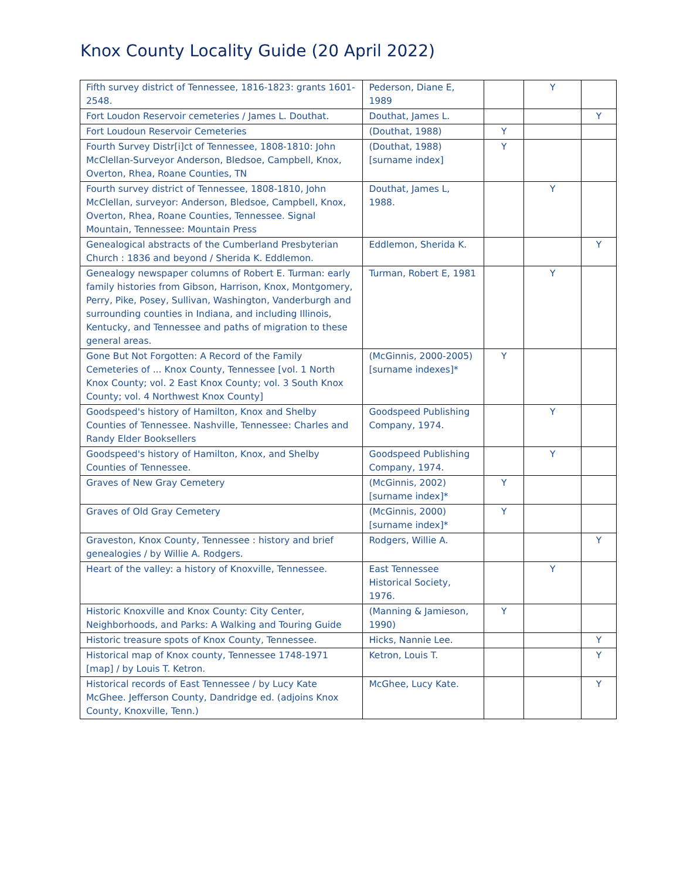Knox County Locality Guide (20 April 2022)
| Fifth survey district of Tennessee, 1816-1823: grants 1601-2548. | Pederson, Diane E, 1989 | | Y | |
| Fort Loudon Reservoir cemeteries / James L. Douthat. | Douthat, James L. | | | Y |
| Fort Loudoun Reservoir Cemeteries | (Douthat, 1988) | Y | | |
| Fourth Survey Distr[i]ct of Tennessee, 1808-1810: John McClellan-Surveyor Anderson, Bledsoe, Campbell, Knox, Overton, Rhea, Roane Counties, TN | (Douthat, 1988) [surname index] | Y | | |
| Fourth survey district of Tennessee, 1808-1810, John McClellan, surveyor: Anderson, Bledsoe, Campbell, Knox, Overton, Rhea, Roane Counties, Tennessee. Signal Mountain, Tennessee: Mountain Press | Douthat, James L, 1988. | | Y | |
| Genealogical abstracts of the Cumberland Presbyterian Church : 1836 and beyond / Sherida K. Eddlemon. | Eddlemon, Sherida K. | | | Y |
| Genealogy newspaper columns of Robert E. Turman: early family histories from Gibson, Harrison, Knox, Montgomery, Perry, Pike, Posey, Sullivan, Washington, Vanderburgh and surrounding counties in Indiana, and including Illinois, Kentucky, and Tennessee and paths of migration to these general areas. | Turman, Robert E, 1981 | | Y | |
| Gone But Not Forgotten: A Record of the Family Cemeteries of ... Knox County, Tennessee [vol. 1 North Knox County; vol. 2 East Knox County; vol. 3 South Knox County; vol. 4 Northwest Knox County] | (McGinnis, 2000-2005) [surname indexes]* | Y | | |
| Goodspeed's history of Hamilton, Knox and Shelby Counties of Tennessee. Nashville, Tennessee: Charles and Randy Elder Booksellers | Goodspeed Publishing Company, 1974. | | Y | |
| Goodspeed's history of Hamilton, Knox, and Shelby Counties of Tennessee. | Goodspeed Publishing Company, 1974. | | Y | |
| Graves of New Gray Cemetery | (McGinnis, 2002) [surname index]* | Y | | |
| Graves of Old Gray Cemetery | (McGinnis, 2000) [surname index]* | Y | | |
| Graveston, Knox County, Tennessee : history and brief genealogies / by Willie A. Rodgers. | Rodgers, Willie A. | | | Y |
| Heart of the valley: a history of Knoxville, Tennessee. | East Tennessee Historical Society, 1976. | | Y | |
| Historic Knoxville and Knox County: City Center, Neighborhoods, and Parks: A Walking and Touring Guide | (Manning & Jamieson, 1990) | Y | | |
| Historic treasure spots of Knox County, Tennessee. | Hicks, Nannie Lee. | | | Y |
| Historical map of Knox county, Tennessee 1748-1971 [map] / by Louis T. Ketron. | Ketron, Louis T. | | | Y |
| Historical records of East Tennessee / by Lucy Kate McGhee. Jefferson County, Dandridge ed. (adjoins Knox County, Knoxville, Tenn.) | McGhee, Lucy Kate. | | | Y |